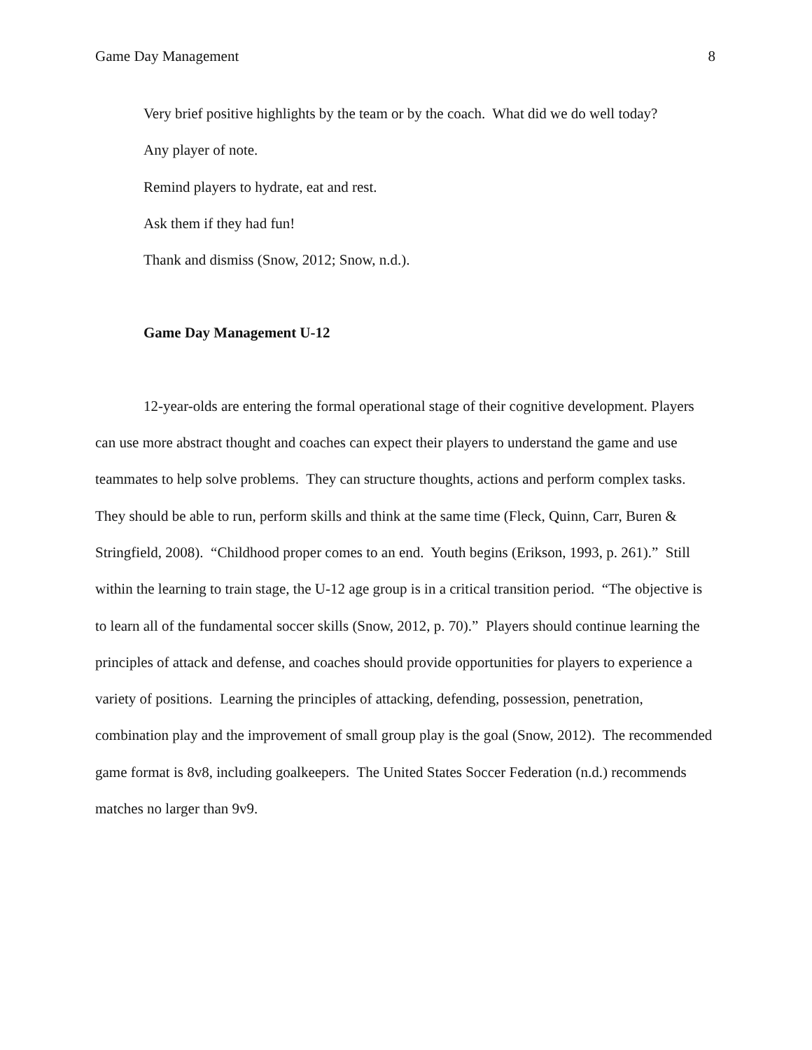Game Day Management 8
Very brief positive highlights by the team or by the coach. What did we do well today?
Any player of note.
Remind players to hydrate, eat and rest.
Ask them if they had fun!
Thank and dismiss (Snow, 2012; Snow, n.d.).
Game Day Management U-12
12-year-olds are entering the formal operational stage of their cognitive development. Players can use more abstract thought and coaches can expect their players to understand the game and use teammates to help solve problems. They can structure thoughts, actions and perform complex tasks. They should be able to run, perform skills and think at the same time (Fleck, Quinn, Carr, Buren & Stringfield, 2008). “Childhood proper comes to an end. Youth begins (Erikson, 1993, p. 261).” Still within the learning to train stage, the U-12 age group is in a critical transition period. “The objective is to learn all of the fundamental soccer skills (Snow, 2012, p. 70).” Players should continue learning the principles of attack and defense, and coaches should provide opportunities for players to experience a variety of positions. Learning the principles of attacking, defending, possession, penetration, combination play and the improvement of small group play is the goal (Snow, 2012). The recommended game format is 8v8, including goalkeepers. The United States Soccer Federation (n.d.) recommends matches no larger than 9v9.